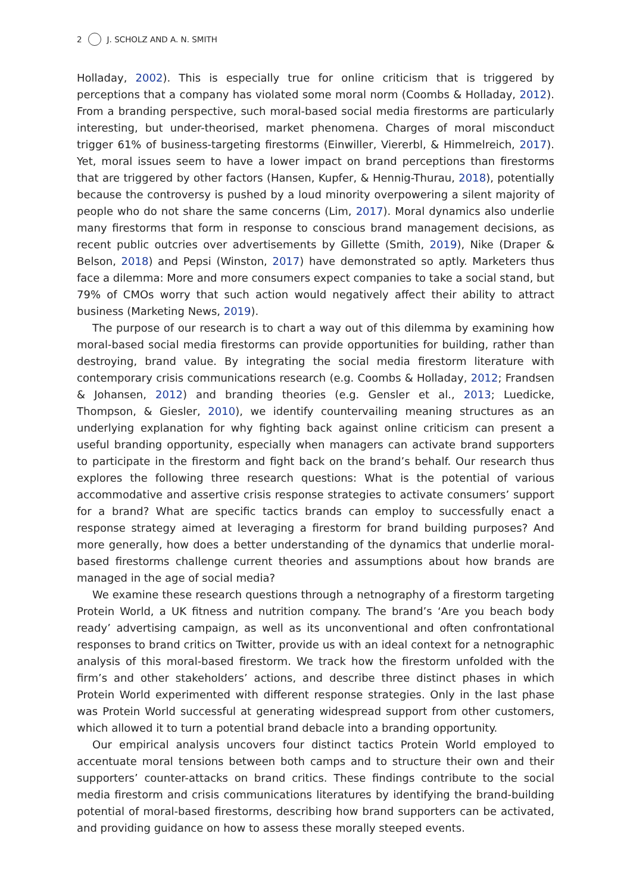2 J. SCHOLZ AND A. N. SMITH
Holladay, 2002). This is especially true for online criticism that is triggered by perceptions that a company has violated some moral norm (Coombs & Holladay, 2012). From a branding perspective, such moral-based social media firestorms are particularly interesting, but under-theorised, market phenomena. Charges of moral misconduct trigger 61% of business-targeting firestorms (Einwiller, Viererbl, & Himmelreich, 2017). Yet, moral issues seem to have a lower impact on brand perceptions than firestorms that are triggered by other factors (Hansen, Kupfer, & Hennig-Thurau, 2018), potentially because the controversy is pushed by a loud minority overpowering a silent majority of people who do not share the same concerns (Lim, 2017). Moral dynamics also underlie many firestorms that form in response to conscious brand management decisions, as recent public outcries over advertisements by Gillette (Smith, 2019), Nike (Draper & Belson, 2018) and Pepsi (Winston, 2017) have demonstrated so aptly. Marketers thus face a dilemma: More and more consumers expect companies to take a social stand, but 79% of CMOs worry that such action would negatively affect their ability to attract business (Marketing News, 2019).
The purpose of our research is to chart a way out of this dilemma by examining how moral-based social media firestorms can provide opportunities for building, rather than destroying, brand value. By integrating the social media firestorm literature with contemporary crisis communications research (e.g. Coombs & Holladay, 2012; Frandsen & Johansen, 2012) and branding theories (e.g. Gensler et al., 2013; Luedicke, Thompson, & Giesler, 2010), we identify countervailing meaning structures as an underlying explanation for why fighting back against online criticism can present a useful branding opportunity, especially when managers can activate brand supporters to participate in the firestorm and fight back on the brand’s behalf. Our research thus explores the following three research questions: What is the potential of various accommodative and assertive crisis response strategies to activate consumers’ support for a brand? What are specific tactics brands can employ to successfully enact a response strategy aimed at leveraging a firestorm for brand building purposes? And more generally, how does a better understanding of the dynamics that underlie moral-based firestorms challenge current theories and assumptions about how brands are managed in the age of social media?
We examine these research questions through a netnography of a firestorm targeting Protein World, a UK fitness and nutrition company. The brand’s ‘Are you beach body ready’ advertising campaign, as well as its unconventional and often confrontational responses to brand critics on Twitter, provide us with an ideal context for a netnographic analysis of this moral-based firestorm. We track how the firestorm unfolded with the firm’s and other stakeholders’ actions, and describe three distinct phases in which Protein World experimented with different response strategies. Only in the last phase was Protein World successful at generating widespread support from other customers, which allowed it to turn a potential brand debacle into a branding opportunity.
Our empirical analysis uncovers four distinct tactics Protein World employed to accentuate moral tensions between both camps and to structure their own and their supporters’ counter-attacks on brand critics. These findings contribute to the social media firestorm and crisis communications literatures by identifying the brand-building potential of moral-based firestorms, describing how brand supporters can be activated, and providing guidance on how to assess these morally steeped events.